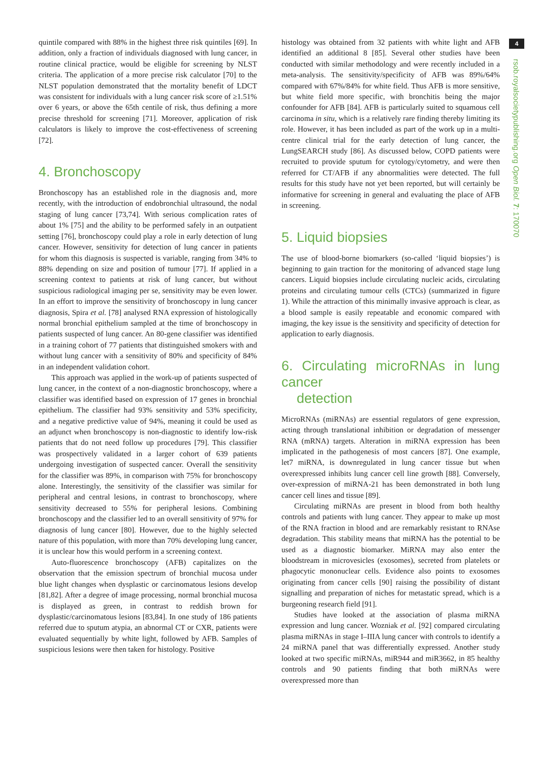4
rsob.royalsocietypublishing.org Open Biol. 7: 170070
quintile compared with 88% in the highest three risk quintiles [69]. In addition, only a fraction of individuals diagnosed with lung cancer, in routine clinical practice, would be eligible for screening by NLST criteria. The application of a more precise risk calculator [70] to the NLST population demonstrated that the mortality benefit of LDCT was consistent for individuals with a lung cancer risk score of ≥1.51% over 6 years, or above the 65th centile of risk, thus defining a more precise threshold for screening [71]. Moreover, application of risk calculators is likely to improve the cost-effectiveness of screening [72].
4. Bronchoscopy
Bronchoscopy has an established role in the diagnosis and, more recently, with the introduction of endobronchial ultrasound, the nodal staging of lung cancer [73,74]. With serious complication rates of about 1% [75] and the ability to be performed safely in an outpatient setting [76], bronchoscopy could play a role in early detection of lung cancer. However, sensitivity for detection of lung cancer in patients for whom this diagnosis is suspected is variable, ranging from 34% to 88% depending on size and position of tumour [77]. If applied in a screening context to patients at risk of lung cancer, but without suspicious radiological imaging per se, sensitivity may be even lower. In an effort to improve the sensitivity of bronchoscopy in lung cancer diagnosis, Spira et al. [78] analysed RNA expression of histologically normal bronchial epithelium sampled at the time of bronchoscopy in patients suspected of lung cancer. An 80-gene classifier was identified in a training cohort of 77 patients that distinguished smokers with and without lung cancer with a sensitivity of 80% and specificity of 84% in an independent validation cohort.
This approach was applied in the work-up of patients suspected of lung cancer, in the context of a non-diagnostic bronchoscopy, where a classifier was identified based on expression of 17 genes in bronchial epithelium. The classifier had 93% sensitivity and 53% specificity, and a negative predictive value of 94%, meaning it could be used as an adjunct when bronchoscopy is non-diagnostic to identify low-risk patients that do not need follow up procedures [79]. This classifier was prospectively validated in a larger cohort of 639 patients undergoing investigation of suspected cancer. Overall the sensitivity for the classifier was 89%, in comparison with 75% for bronchoscopy alone. Interestingly, the sensitivity of the classifier was similar for peripheral and central lesions, in contrast to bronchoscopy, where sensitivity decreased to 55% for peripheral lesions. Combining bronchoscopy and the classifier led to an overall sensitivity of 97% for diagnosis of lung cancer [80]. However, due to the highly selected nature of this population, with more than 70% developing lung cancer, it is unclear how this would perform in a screening context.
Auto-fluorescence bronchoscopy (AFB) capitalizes on the observation that the emission spectrum of bronchial mucosa under blue light changes when dysplastic or carcinomatous lesions develop [81,82]. After a degree of image processing, normal bronchial mucosa is displayed as green, in contrast to reddish brown for dysplastic/carcinomatous lesions [83,84]. In one study of 186 patients referred due to sputum atypia, an abnormal CT or CXR, patients were evaluated sequentially by white light, followed by AFB. Samples of suspicious lesions were then taken for histology. Positive
histology was obtained from 32 patients with white light and AFB identified an additional 8 [85]. Several other studies have been conducted with similar methodology and were recently included in a meta-analysis. The sensitivity/specificity of AFB was 89%/64% compared with 67%/84% for white field. Thus AFB is more sensitive, but white field more specific, with bronchitis being the major confounder for AFB [84]. AFB is particularly suited to squamous cell carcinoma in situ, which is a relatively rare finding thereby limiting its role. However, it has been included as part of the work up in a multi-centre clinical trial for the early detection of lung cancer, the LungSEARCH study [86]. As discussed below, COPD patients were recruited to provide sputum for cytology/cytometry, and were then referred for CT/AFB if any abnormalities were detected. The full results for this study have not yet been reported, but will certainly be informative for screening in general and evaluating the place of AFB in screening.
5. Liquid biopsies
The use of blood-borne biomarkers (so-called ‘liquid biopsies’) is beginning to gain traction for the monitoring of advanced stage lung cancers. Liquid biopsies include circulating nucleic acids, circulating proteins and circulating tumour cells (CTCs) (summarized in figure 1). While the attraction of this minimally invasive approach is clear, as a blood sample is easily repeatable and economic compared with imaging, the key issue is the sensitivity and specificity of detection for application to early diagnosis.
6. Circulating microRNAs in lung cancer
detection
MicroRNAs (miRNAs) are essential regulators of gene expression, acting through translational inhibition or degradation of messenger RNA (mRNA) targets. Alteration in miRNA expression has been implicated in the pathogenesis of most cancers [87]. One example, let7 miRNA, is downregulated in lung cancer tissue but when overexpressed inhibits lung cancer cell line growth [88]. Conversely, over-expression of miRNA-21 has been demonstrated in both lung cancer cell lines and tissue [89].
Circulating miRNAs are present in blood from both healthy controls and patients with lung cancer. They appear to make up most of the RNA fraction in blood and are remarkably resistant to RNAse degradation. This stability means that miRNA has the potential to be used as a diagnostic biomarker. MiRNA may also enter the bloodstream in microvesicles (exosomes), secreted from platelets or phagocytic mononuclear cells. Evidence also points to exosomes originating from cancer cells [90] raising the possibility of distant signalling and preparation of niches for metastatic spread, which is a burgeoning research field [91].
Studies have looked at the association of plasma miRNA expression and lung cancer. Wozniak et al. [92] compared circulating plasma miRNAs in stage I–IIIA lung cancer with controls to identify a 24 miRNA panel that was differentially expressed. Another study looked at two specific miRNAs, miR944 and miR3662, in 85 healthy controls and 90 patients finding that both miRNAs were overexpressed more than